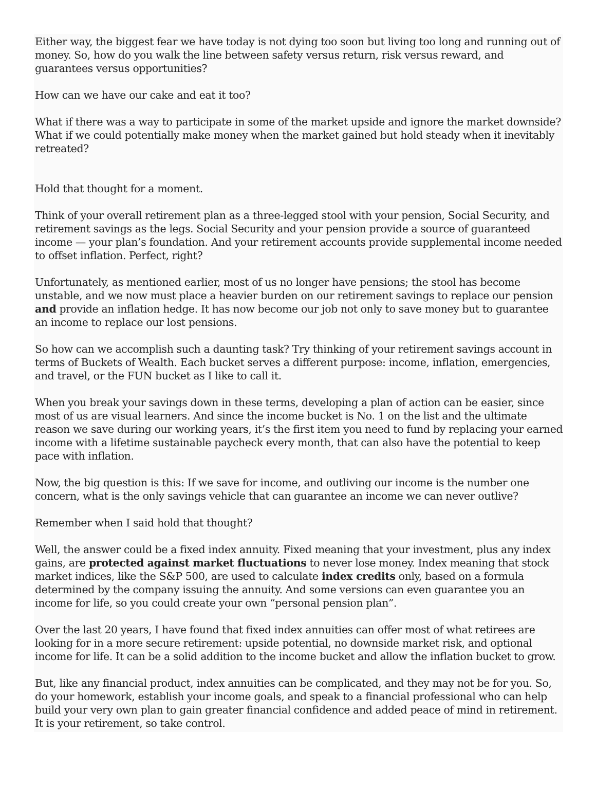Either way, the biggest fear we have today is not dying too soon but living too long and running out of money. So, how do you walk the line between safety versus return, risk versus reward, and guarantees versus opportunities?
How can we have our cake and eat it too?
What if there was a way to participate in some of the market upside and ignore the market downside? What if we could potentially make money when the market gained but hold steady when it inevitably retreated?
Hold that thought for a moment.
Think of your overall retirement plan as a three-legged stool with your pension, Social Security, and retirement savings as the legs. Social Security and your pension provide a source of guaranteed income — your plan’s foundation. And your retirement accounts provide supplemental income needed to offset inflation. Perfect, right?
Unfortunately, as mentioned earlier, most of us no longer have pensions; the stool has become unstable, and we now must place a heavier burden on our retirement savings to replace our pension and provide an inflation hedge. It has now become our job not only to save money but to guarantee an income to replace our lost pensions.
So how can we accomplish such a daunting task? Try thinking of your retirement savings account in terms of Buckets of Wealth. Each bucket serves a different purpose: income, inflation, emergencies, and travel, or the FUN bucket as I like to call it.
When you break your savings down in these terms, developing a plan of action can be easier, since most of us are visual learners. And since the income bucket is No. 1 on the list and the ultimate reason we save during our working years, it’s the first item you need to fund by replacing your earned income with a lifetime sustainable paycheck every month, that can also have the potential to keep pace with inflation.
Now, the big question is this: If we save for income, and outliving our income is the number one concern, what is the only savings vehicle that can guarantee an income we can never outlive?
Remember when I said hold that thought?
Well, the answer could be a fixed index annuity. Fixed meaning that your investment, plus any index gains, are protected against market fluctuations to never lose money. Index meaning that stock market indices, like the S&P 500, are used to calculate index credits only, based on a formula determined by the company issuing the annuity. And some versions can even guarantee you an income for life, so you could create your own “personal pension plan”.
Over the last 20 years, I have found that fixed index annuities can offer most of what retirees are looking for in a more secure retirement: upside potential, no downside market risk, and optional income for life. It can be a solid addition to the income bucket and allow the inflation bucket to grow.
But, like any financial product, index annuities can be complicated, and they may not be for you. So, do your homework, establish your income goals, and speak to a financial professional who can help build your very own plan to gain greater financial confidence and added peace of mind in retirement. It is your retirement, so take control.